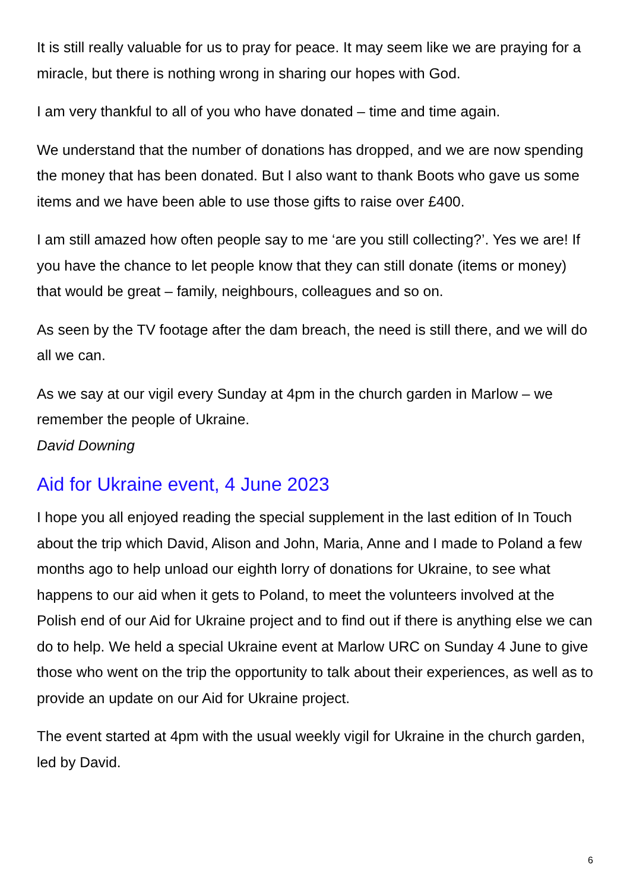It is still really valuable for us to pray for peace. It may seem like we are praying for a miracle, but there is nothing wrong in sharing our hopes with God.
I am very thankful to all of you who have donated – time and time again.
We understand that the number of donations has dropped, and we are now spending the money that has been donated. But I also want to thank Boots who gave us some items and we have been able to use those gifts to raise over £400.
I am still amazed how often people say to me ‘are you still collecting?’. Yes we are! If you have the chance to let people know that they can still donate (items or money) that would be great – family, neighbours, colleagues and so on.
As seen by the TV footage after the dam breach, the need is still there, and we will do all we can.
As we say at our vigil every Sunday at 4pm in the church garden in Marlow – we remember the people of Ukraine.
David Downing
Aid for Ukraine event, 4 June 2023
I hope you all enjoyed reading the special supplement in the last edition of In Touch about the trip which David, Alison and John, Maria, Anne and I made to Poland a few months ago to help unload our eighth lorry of donations for Ukraine, to see what happens to our aid when it gets to Poland, to meet the volunteers involved at the Polish end of our Aid for Ukraine project and to find out if there is anything else we can do to help. We held a special Ukraine event at Marlow URC on Sunday 4 June to give those who went on the trip the opportunity to talk about their experiences, as well as to provide an update on our Aid for Ukraine project.
The event started at 4pm with the usual weekly vigil for Ukraine in the church garden, led by David.
6